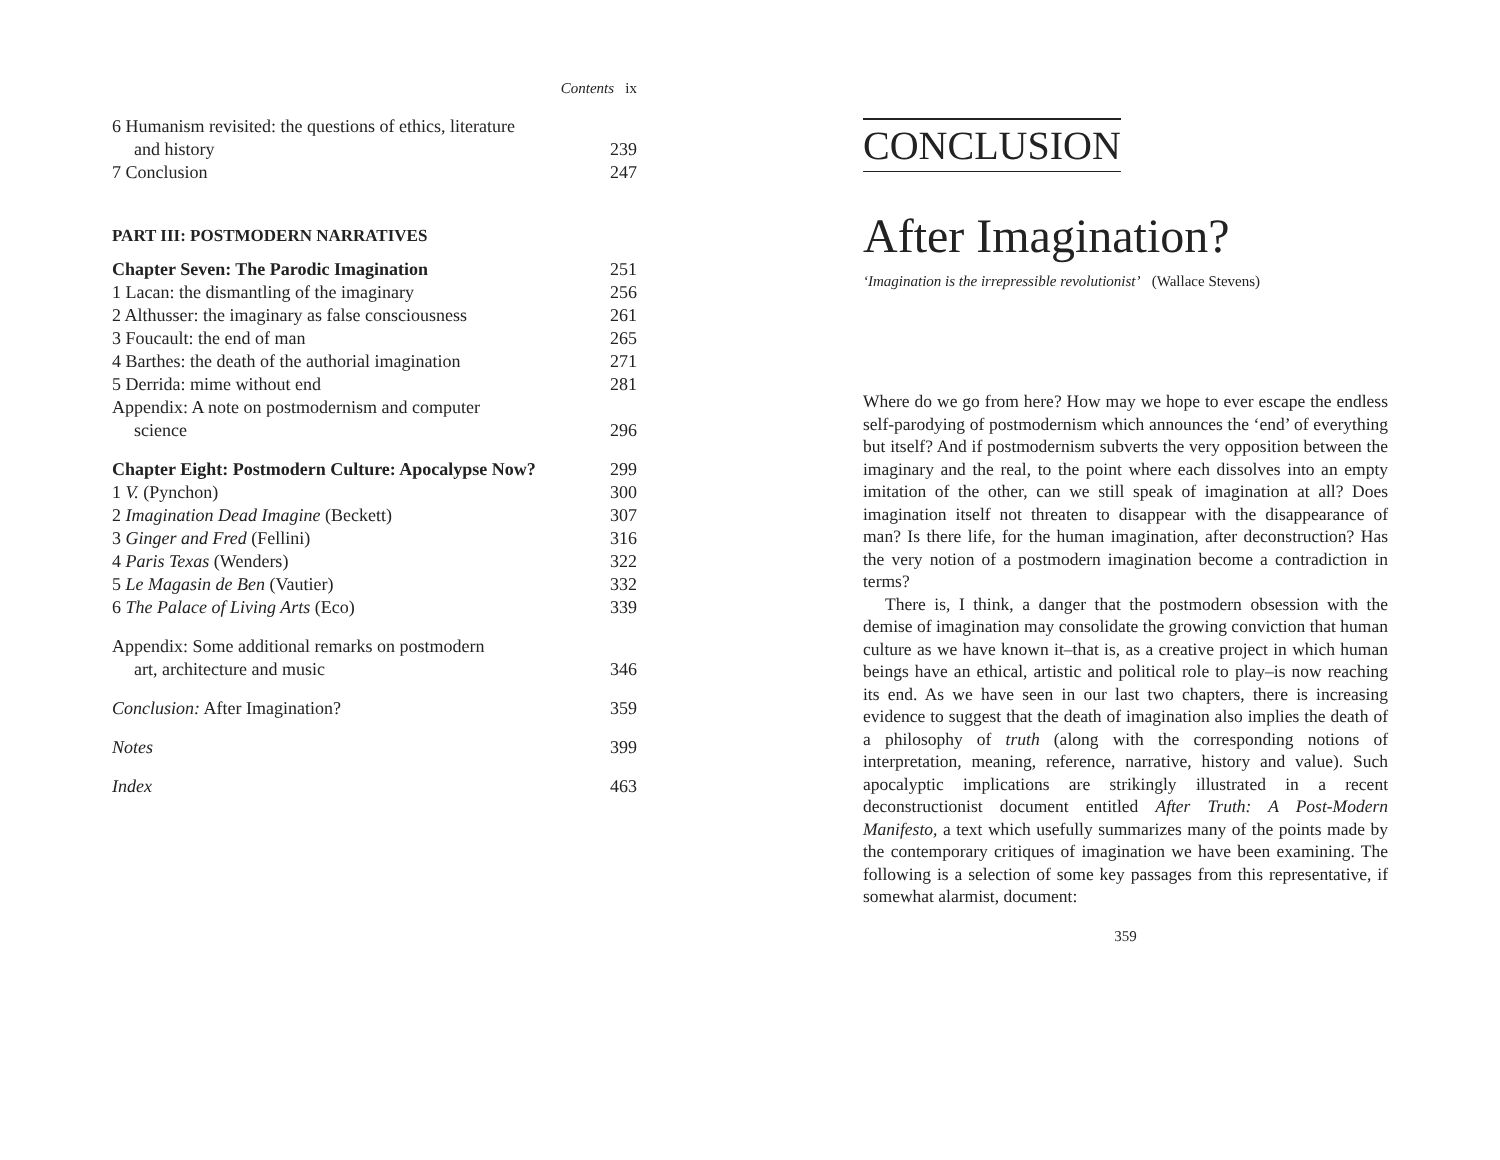Contents ix
6 Humanism revisited: the questions of ethics, literature
and history 239
7 Conclusion 247
PART III: POSTMODERN NARRATIVES
Chapter Seven: The Parodic Imagination 251
1 Lacan: the dismantling of the imaginary 256
2 Althusser: the imaginary as false consciousness 261
3 Foucault: the end of man 265
4 Barthes: the death of the authorial imagination 271
5 Derrida: mime without end 281
Appendix: A note on postmodernism and computer
science 296
Chapter Eight: Postmodern Culture: Apocalypse Now? 299
1 V. (Pynchon) 300
2 Imagination Dead Imagine (Beckett) 307
3 Ginger and Fred (Fellini) 316
4 Paris Texas (Wenders) 322
5 Le Magasin de Ben (Vautier) 332
6 The Palace of Living Arts (Eco) 339
Appendix: Some additional remarks on postmodern
art, architecture and music 346
Conclusion: After Imagination? 359
Notes 399
Index 463
CONCLUSION
After Imagination?
‘Imagination is the irrepressible revolutionist’ (Wallace Stevens)
Where do we go from here? How may we hope to ever escape the endless self-parodying of postmodernism which announces the ‘end’ of everything but itself? And if postmodernism subverts the very opposition between the imaginary and the real, to the point where each dissolves into an empty imitation of the other, can we still speak of imagination at all? Does imagination itself not threaten to disappear with the disappearance of man? Is there life, for the human imagination, after deconstruction? Has the very notion of a postmodern imagination become a contradiction in terms?
There is, I think, a danger that the postmodern obsession with the demise of imagination may consolidate the growing conviction that human culture as we have known it–that is, as a creative project in which human beings have an ethical, artistic and political role to play–is now reaching its end. As we have seen in our last two chapters, there is increasing evidence to suggest that the death of imagination also implies the death of a philosophy of truth (along with the corresponding notions of interpretation, meaning, reference, narrative, history and value). Such apocalyptic implications are strikingly illustrated in a recent deconstructionist document entitled After Truth: A Post-Modern Manifesto, a text which usefully summarizes many of the points made by the contemporary critiques of imagination we have been examining. The following is a selection of some key passages from this representative, if somewhat alarmist, document:
359